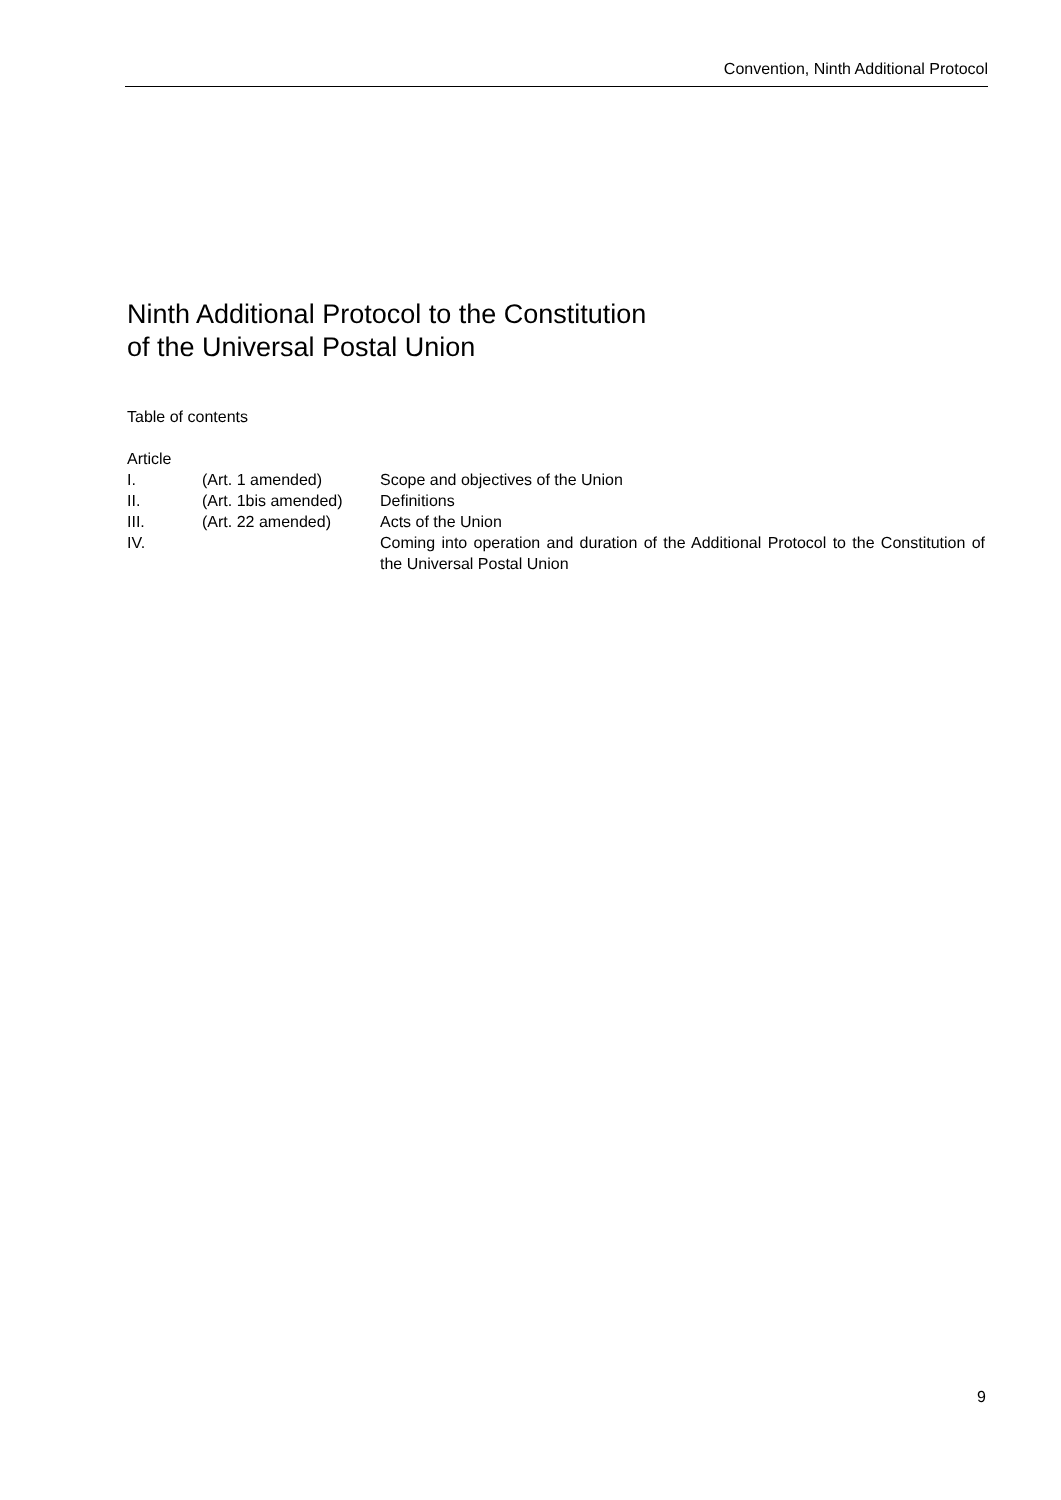Convention, Ninth Additional Protocol
Ninth Additional Protocol to the Constitution
of the Universal Postal Union
Table of contents
Article
| I. | (Art. 1 amended) | Scope and objectives of the Union |
| II. | (Art. 1bis amended) | Definitions |
| III. | (Art. 22 amended) | Acts of the Union |
| IV. | | Coming into operation and duration of the Additional Protocol to the Constitution of the Universal Postal Union |
9